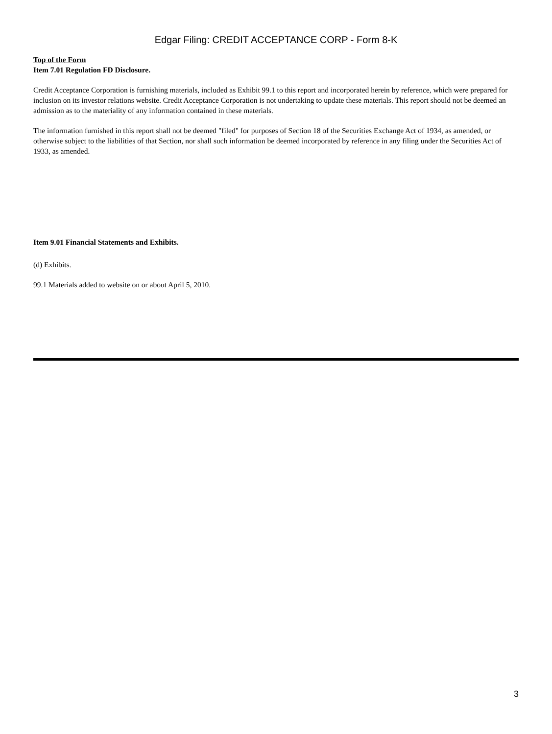Edgar Filing: CREDIT ACCEPTANCE CORP - Form 8-K
Top of the Form
Item 7.01 Regulation FD Disclosure.
Credit Acceptance Corporation is furnishing materials, included as Exhibit 99.1 to this report and incorporated herein by reference, which were prepared for inclusion on its investor relations website. Credit Acceptance Corporation is not undertaking to update these materials. This report should not be deemed an admission as to the materiality of any information contained in these materials.
The information furnished in this report shall not be deemed "filed" for purposes of Section 18 of the Securities Exchange Act of 1934, as amended, or otherwise subject to the liabilities of that Section, nor shall such information be deemed incorporated by reference in any filing under the Securities Act of 1933, as amended.
Item 9.01 Financial Statements and Exhibits.
(d) Exhibits.
99.1 Materials added to website on or about April 5, 2010.
3